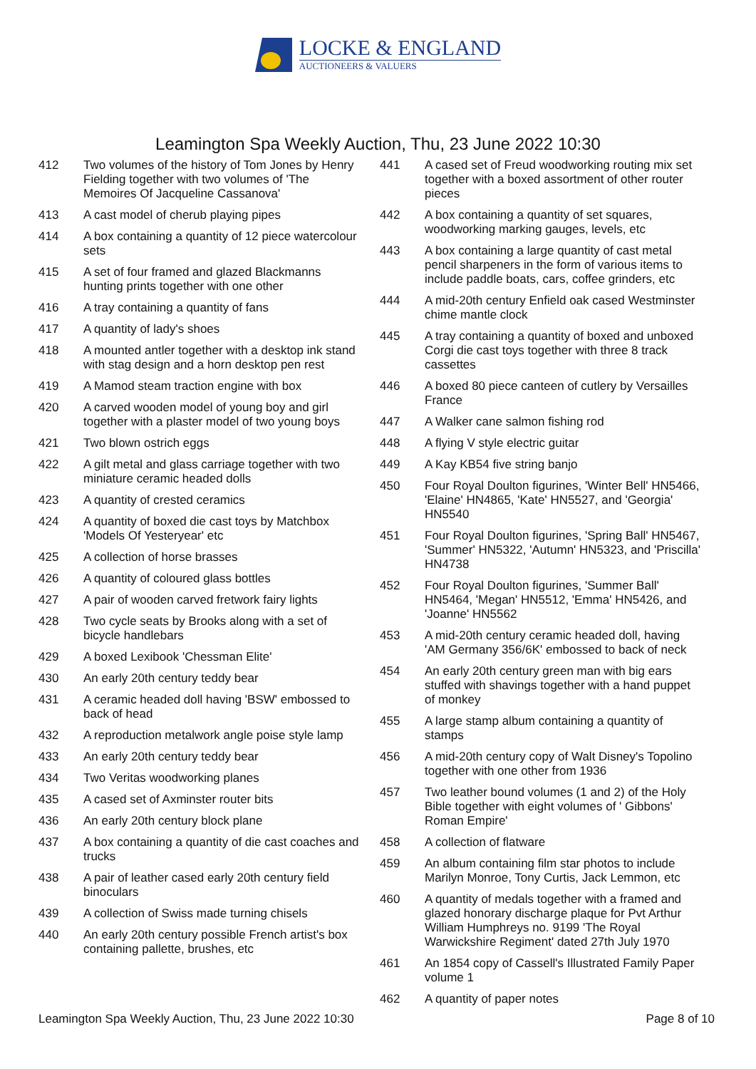LOCKE & ENGLAND
AUCTIONEERS & VALUERS
Leamington Spa Weekly Auction, Thu, 23 June 2022 10:30
412 Two volumes of the history of Tom Jones by Henry Fielding together with two volumes of 'The Memoires Of Jacqueline Cassanova'
413 A cast model of cherub playing pipes
414 A box containing a quantity of 12 piece watercolour sets
415 A set of four framed and glazed Blackmanns hunting prints together with one other
416 A tray containing a quantity of fans
417 A quantity of lady's shoes
418 A mounted antler together with a desktop ink stand with stag design and a horn desktop pen rest
419 A Mamod steam traction engine with box
420 A carved wooden model of young boy and girl together with a plaster model of two young boys
421 Two blown ostrich eggs
422 A gilt metal and glass carriage together with two miniature ceramic headed dolls
423 A quantity of crested ceramics
424 A quantity of boxed die cast toys by Matchbox 'Models Of Yesteryear' etc
425 A collection of horse brasses
426 A quantity of coloured glass bottles
427 A pair of wooden carved fretwork fairy lights
428 Two cycle seats by Brooks along with a set of bicycle handlebars
429 A boxed Lexibook 'Chessman Elite'
430 An early 20th century teddy bear
431 A ceramic headed doll having 'BSW' embossed to back of head
432 A reproduction metalwork angle poise style lamp
433 An early 20th century teddy bear
434 Two Veritas woodworking planes
435 A cased set of Axminster router bits
436 An early 20th century block plane
437 A box containing a quantity of die cast coaches and trucks
438 A pair of leather cased early 20th century field binoculars
439 A collection of Swiss made turning chisels
440 An early 20th century possible French artist's box containing pallette, brushes, etc
441 A cased set of Freud woodworking routing mix set together with a boxed assortment of other router pieces
442 A box containing a quantity of set squares, woodworking marking gauges, levels, etc
443 A box containing a large quantity of cast metal pencil sharpeners in the form of various items to include paddle boats, cars, coffee grinders, etc
444 A mid-20th century Enfield oak cased Westminster chime mantle clock
445 A tray containing a quantity of boxed and unboxed Corgi die cast toys together with three 8 track cassettes
446 A boxed 80 piece canteen of cutlery by Versailles France
447 A Walker cane salmon fishing rod
448 A flying V style electric guitar
449 A Kay KB54 five string banjo
450 Four Royal Doulton figurines, 'Winter Bell' HN5466, 'Elaine' HN4865, 'Kate' HN5527, and 'Georgia' HN5540
451 Four Royal Doulton figurines, 'Spring Ball' HN5467, 'Summer' HN5322, 'Autumn' HN5323, and 'Priscilla' HN4738
452 Four Royal Doulton figurines, 'Summer Ball' HN5464, 'Megan' HN5512, 'Emma' HN5426, and 'Joanne' HN5562
453 A mid-20th century ceramic headed doll, having 'AM Germany 356/6K' embossed to back of neck
454 An early 20th century green man with big ears stuffed with shavings together with a hand puppet of monkey
455 A large stamp album containing a quantity of stamps
456 A mid-20th century copy of Walt Disney's Topolino together with one other from 1936
457 Two leather bound volumes (1 and 2) of the Holy Bible together with eight volumes of ' Gibbons' Roman Empire'
458 A collection of flatware
459 An album containing film star photos to include Marilyn Monroe, Tony Curtis, Jack Lemmon, etc
460 A quantity of medals together with a framed and glazed honorary discharge plaque for Pvt Arthur William Humphreys no. 9199 'The Royal Warwickshire Regiment' dated 27th July 1970
461 An 1854 copy of Cassell's Illustrated Family Paper volume 1
462 A quantity of paper notes
Leamington Spa Weekly Auction, Thu, 23 June 2022 10:30 Page 8 of 10